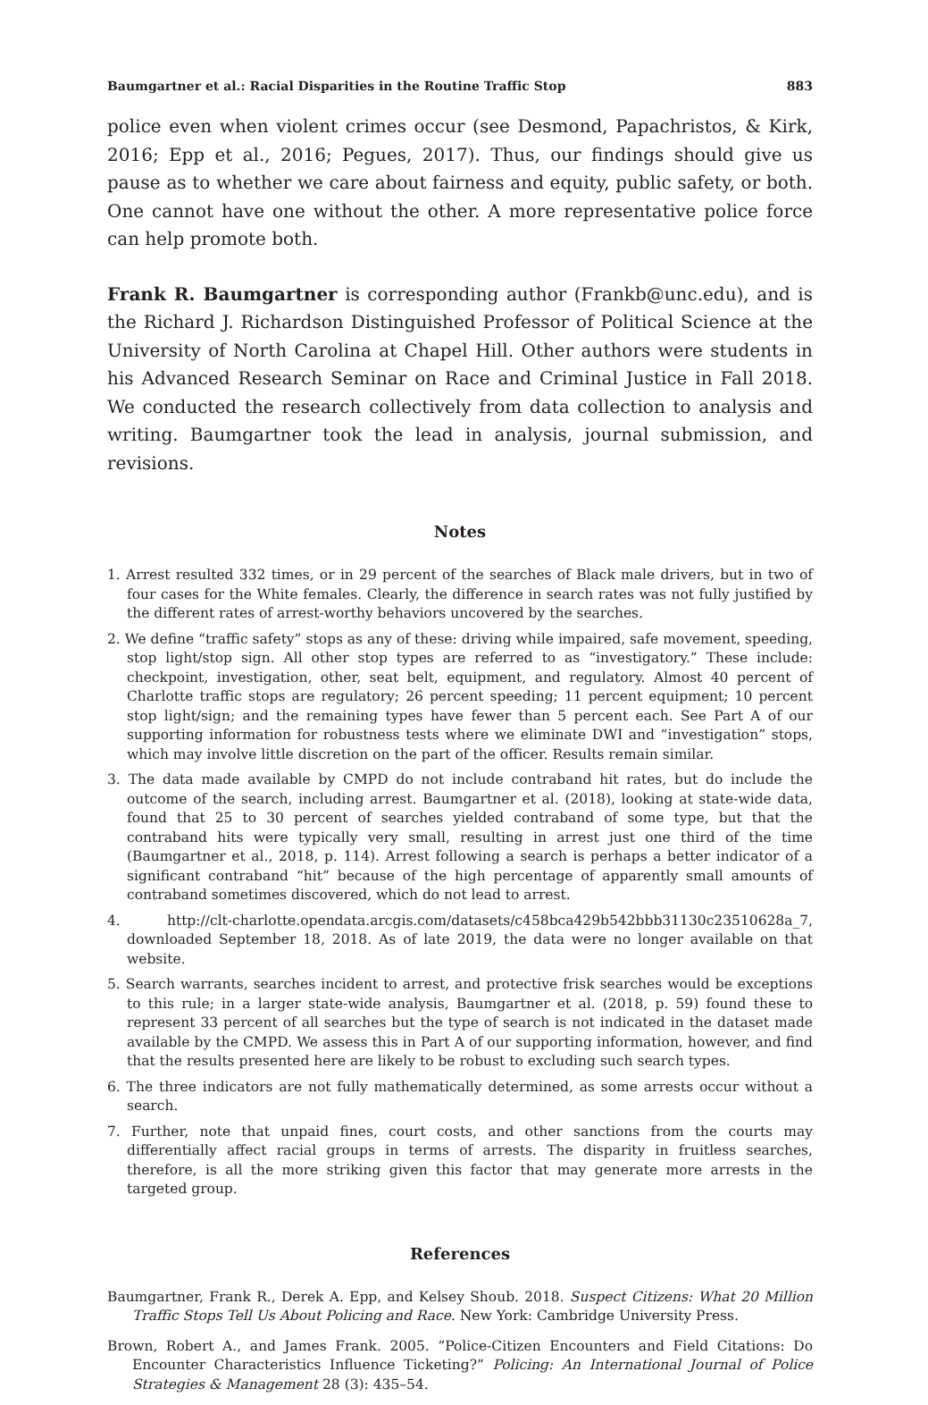Baumgartner et al.: Racial Disparities in the Routine Traffic Stop 883
police even when violent crimes occur (see Desmond, Papachristos, & Kirk, 2016; Epp et al., 2016; Pegues, 2017). Thus, our findings should give us pause as to whether we care about fairness and equity, public safety, or both. One cannot have one without the other. A more representative police force can help promote both.
Frank R. Baumgartner is corresponding author (Frankb@unc.edu), and is the Richard J. Richardson Distinguished Professor of Political Science at the University of North Carolina at Chapel Hill. Other authors were students in his Advanced Research Seminar on Race and Criminal Justice in Fall 2018. We conducted the research collectively from data collection to analysis and writing. Baumgartner took the lead in analysis, journal submission, and revisions.
Notes
1. Arrest resulted 332 times, or in 29 percent of the searches of Black male drivers, but in two of four cases for the White females. Clearly, the difference in search rates was not fully justified by the different rates of arrest-worthy behaviors uncovered by the searches.
2. We define “traffic safety” stops as any of these: driving while impaired, safe movement, speeding, stop light/stop sign. All other stop types are referred to as “investigatory.” These include: checkpoint, investigation, other, seat belt, equipment, and regulatory. Almost 40 percent of Charlotte traffic stops are regulatory; 26 percent speeding; 11 percent equipment; 10 percent stop light/sign; and the remaining types have fewer than 5 percent each. See Part A of our supporting information for robustness tests where we eliminate DWI and “investigation” stops, which may involve little discretion on the part of the officer. Results remain similar.
3. The data made available by CMPD do not include contraband hit rates, but do include the outcome of the search, including arrest. Baumgartner et al. (2018), looking at state-wide data, found that 25 to 30 percent of searches yielded contraband of some type, but that the contraband hits were typically very small, resulting in arrest just one third of the time (Baumgartner et al., 2018, p. 114). Arrest following a search is perhaps a better indicator of a significant contraband “hit” because of the high percentage of apparently small amounts of contraband sometimes discovered, which do not lead to arrest.
4. http://clt-charlotte.opendata.arcgis.com/datasets/c458bca429b542bbb31130c23510628a_7, downloaded September 18, 2018. As of late 2019, the data were no longer available on that website.
5. Search warrants, searches incident to arrest, and protective frisk searches would be exceptions to this rule; in a larger state-wide analysis, Baumgartner et al. (2018, p. 59) found these to represent 33 percent of all searches but the type of search is not indicated in the dataset made available by the CMPD. We assess this in Part A of our supporting information, however, and find that the results presented here are likely to be robust to excluding such search types.
6. The three indicators are not fully mathematically determined, as some arrests occur without a search.
7. Further, note that unpaid fines, court costs, and other sanctions from the courts may differentially affect racial groups in terms of arrests. The disparity in fruitless searches, therefore, is all the more striking given this factor that may generate more arrests in the targeted group.
References
Baumgartner, Frank R., Derek A. Epp, and Kelsey Shoub. 2018. Suspect Citizens: What 20 Million Traffic Stops Tell Us About Policing and Race. New York: Cambridge University Press.
Brown, Robert A., and James Frank. 2005. “Police-Citizen Encounters and Field Citations: Do Encounter Characteristics Influence Ticketing?” Policing: An International Journal of Police Strategies & Management 28 (3): 435–54.